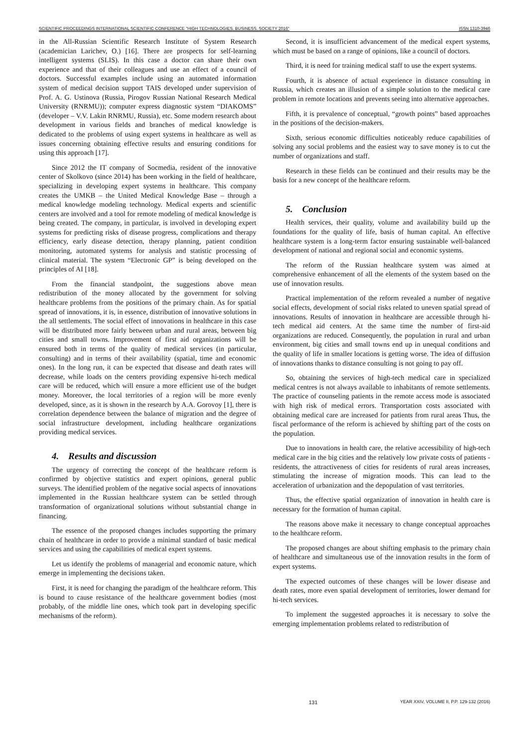SCIENTIFIC PROCEEDINGS INTERNATIONAL SCIENTIFIC CONFERENCE "HIGH TECHNOLOGIES. BUSINESS. SOCIETY 2016" ISSN 1310-3946
in the All-Russian Scientific Research Institute of System Research (academician Larichev, O.) [16]. There are prospects for self-learning intelligent systems (SLIS). In this case a doctor can share their own experience and that of their colleagues and use an effect of a council of doctors. Successful examples include using an automated information system of medical decision support TAIS developed under supervision of Prof. A. G. Ustinova (Russia, Pirogov Russian National Research Medical University (RNRMU)); computer express diagnostic system “DIAKOMS” (developer – V.V. Lakin RNRMU, Russia), etc. Some modern research about development in various fields and branches of medical knowledge is dedicated to the problems of using expert systems in healthcare as well as issues concerning obtaining effective results and ensuring conditions for using this approach [17].
Since 2012 the IT company of Socmedia, resident of the innovative center of Skolkovo (since 2014) has been working in the field of healthcare, specializing in developing expert systems in healthcare. This company creates the UMKB – the United Medical Knowledge Base – through a medical knowledge modeling technology. Medical experts and scientific centers are involved and a tool for remote modeling of medical knowledge is being created. The company, in particular, is involved in developing expert systems for predicting risks of disease progress, complications and therapy efficiency, early disease detection, therapy planning, patient condition monitoring, automated systems for analysis and statistic processing of clinical material. The system “Electronic GP” is being developed on the principles of AI [18].
From the financial standpoint, the suggestions above mean redistribution of the money allocated by the government for solving healthcare problems from the positions of the primary chain. As for spatial spread of innovations, it is, in essence, distribution of innovative solutions in the all settlements. The social effect of innovations in healthcare in this case will be distributed more fairly between urban and rural areas, between big cities and small towns. Improvement of first aid organizations will be ensured both in terms of the quality of medical services (in particular, consulting) and in terms of their availability (spatial, time and economic ones). In the long run, it can be expected that disease and death rates will decrease, while loads on the centers providing expensive hi-tech medical care will be reduced, which will ensure a more efficient use of the budget money. Moreover, the local territories of a region will be more evenly developed, since, as it is shown in the research by A.A. Gorovoy [1], there is correlation dependence between the balance of migration and the degree of social infrastructure development, including healthcare organizations providing medical services.
4. Results and discussion
The urgency of correcting the concept of the healthcare reform is confirmed by objective statistics and expert opinions, general public surveys. The identified problem of the negative social aspects of innovations implemented in the Russian healthcare system can be settled through transformation of organizational solutions without substantial change in financing.
The essence of the proposed changes includes supporting the primary chain of healthcare in order to provide a minimal standard of basic medical services and using the capabilities of medical expert systems.
Let us identify the problems of managerial and economic nature, which emerge in implementing the decisions taken.
First, it is need for changing the paradigm of the healthcare reform. This is bound to cause resistance of the healthcare government bodies (most probably, of the middle line ones, which took part in developing specific mechanisms of the reform).
Second, it is insufficient advancement of the medical expert systems, which must be based on a range of opinions, like a council of doctors.
Third, it is need for training medical staff to use the expert systems.
Fourth, it is absence of actual experience in distance consulting in Russia, which creates an illusion of a simple solution to the medical care problem in remote locations and prevents seeing into alternative approaches.
Fifth, it is prevalence of conceptual, “growth points” based approaches in the positions of the decision-makers.
Sixth, serious economic difficulties noticeably reduce capabilities of solving any social problems and the easiest way to save money is to cut the number of organizations and staff.
Research in these fields can be continued and their results may be the basis for a new concept of the healthcare reform.
5. Conclusion
Health services, their quality, volume and availability build up the foundations for the quality of life, basis of human capital. An effective healthcare system is a long-term factor ensuring sustainable well-balanced development of national and regional social and economic systems.
The reform of the Russian healthcare system was aimed at comprehensive enhancement of all the elements of the system based on the use of innovation results.
Practical implementation of the reform revealed a number of negative social effects, development of social risks related to uneven spatial spread of innovations. Results of innovation in healthcare are accessible through hi-tech medical aid centers. At the same time the number of first-aid organizations are reduced. Consequently, the population in rural and urban environment, big cities and small towns end up in unequal conditions and the quality of life in smaller locations is getting worse. The idea of diffusion of innovations thanks to distance consulting is not going to pay off.
So, obtaining the services of high-tech medical care in specialized medical centres is not always available to inhabitants of remote settlements. The practice of counseling patients in the remote access mode is associated with high risk of medical errors. Transportation costs associated with obtaining medical care are increased for patients from rural areas Thus, the fiscal performance of the reform is achieved by shifting part of the costs on the population.
Due to innovations in health care, the relative accessibility of high-tech medical care in the big cities and the relatively low private costs of patients - residents, the attractiveness of cities for residents of rural areas increases, stimulating the increase of migration moods. This can lead to the acceleration of urbanization and the depopulation of vast territories.
Thus, the effective spatial organization of innovation in health care is necessary for the formation of human capital.
The reasons above make it necessary to change conceptual approaches to the healthcare reform.
The proposed changes are about shifting emphasis to the primary chain of healthcare and simultaneous use of the innovation results in the form of expert systems.
The expected outcomes of these changes will be lower disease and death rates, more even spatial development of territories, lower demand for hi-tech services.
To implement the suggested approaches it is necessary to solve the emerging implementation problems related to redistribution of
131 YEAR XXIV, VOLUME II, P.P. 129-132 (2016)